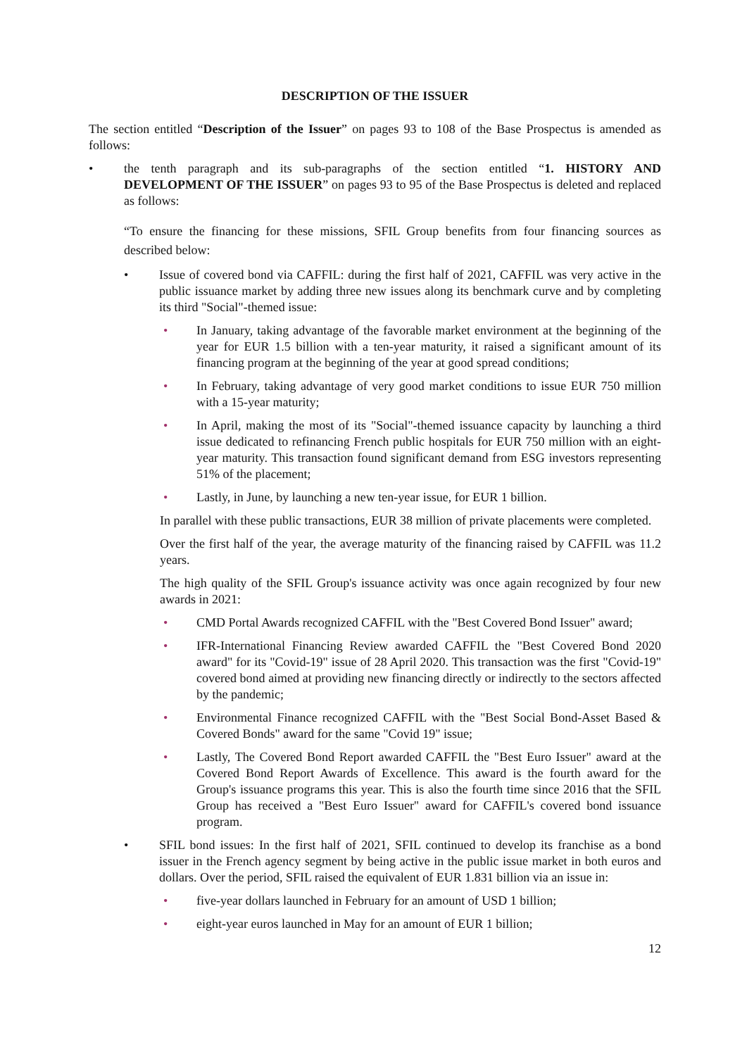DESCRIPTION OF THE ISSUER
The section entitled “Description of the Issuer” on pages 93 to 108 of the Base Prospectus is amended as follows:
• the tenth paragraph and its sub-paragraphs of the section entitled “1. HISTORY AND DEVELOPMENT OF THE ISSUER” on pages 93 to 95 of the Base Prospectus is deleted and replaced as follows:
“To ensure the financing for these missions, SFIL Group benefits from four financing sources as described below:
• Issue of covered bond via CAFFIL: during the first half of 2021, CAFFIL was very active in the public issuance market by adding three new issues along its benchmark curve and by completing its third "Social"-themed issue:
• In January, taking advantage of the favorable market environment at the beginning of the year for EUR 1.5 billion with a ten-year maturity, it raised a significant amount of its financing program at the beginning of the year at good spread conditions;
• In February, taking advantage of very good market conditions to issue EUR 750 million with a 15-year maturity;
• In April, making the most of its "Social"-themed issuance capacity by launching a third issue dedicated to refinancing French public hospitals for EUR 750 million with an eight-year maturity. This transaction found significant demand from ESG investors representing 51% of the placement;
• Lastly, in June, by launching a new ten-year issue, for EUR 1 billion.
In parallel with these public transactions, EUR 38 million of private placements were completed.
Over the first half of the year, the average maturity of the financing raised by CAFFIL was 11.2 years.
The high quality of the SFIL Group's issuance activity was once again recognized by four new awards in 2021:
• CMD Portal Awards recognized CAFFIL with the "Best Covered Bond Issuer" award;
• IFR-International Financing Review awarded CAFFIL the "Best Covered Bond 2020 award" for its "Covid-19" issue of 28 April 2020. This transaction was the first "Covid-19" covered bond aimed at providing new financing directly or indirectly to the sectors affected by the pandemic;
• Environmental Finance recognized CAFFIL with the "Best Social Bond-Asset Based & Covered Bonds" award for the same "Covid 19" issue;
• Lastly, The Covered Bond Report awarded CAFFIL the "Best Euro Issuer" award at the Covered Bond Report Awards of Excellence. This award is the fourth award for the Group's issuance programs this year. This is also the fourth time since 2016 that the SFIL Group has received a "Best Euro Issuer" award for CAFFIL's covered bond issuance program.
• SFIL bond issues: In the first half of 2021, SFIL continued to develop its franchise as a bond issuer in the French agency segment by being active in the public issue market in both euros and dollars. Over the period, SFIL raised the equivalent of EUR 1.831 billion via an issue in:
• five-year dollars launched in February for an amount of USD 1 billion;
• eight-year euros launched in May for an amount of EUR 1 billion;
12